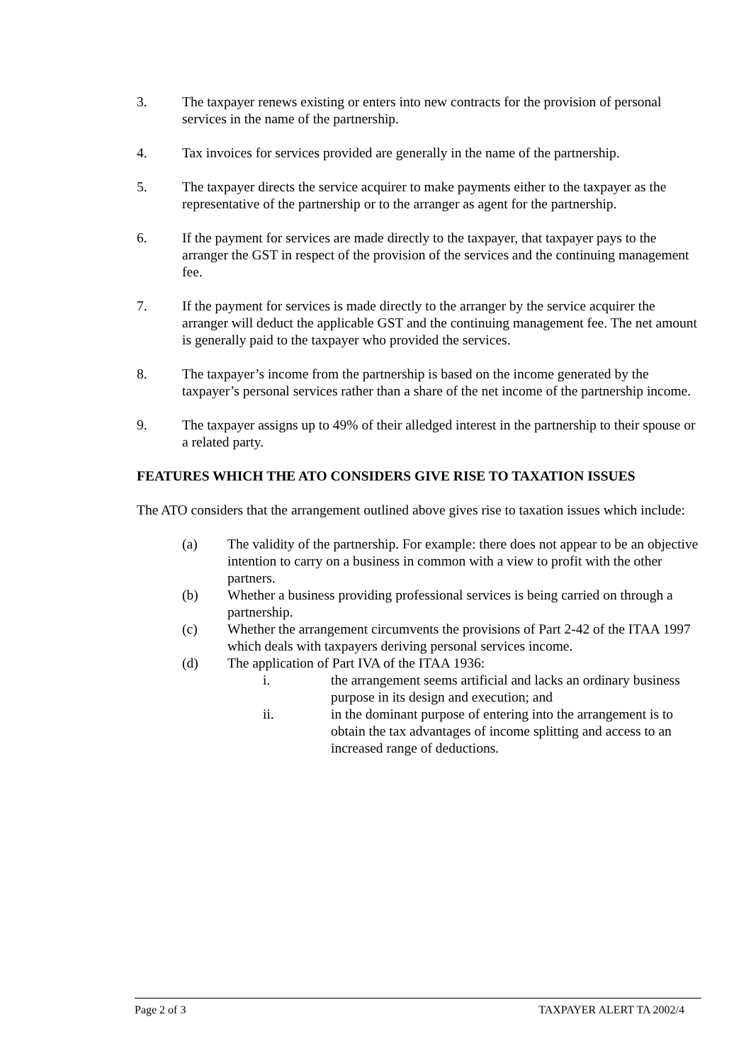3. The taxpayer renews existing or enters into new contracts for the provision of personal services in the name of the partnership.
4. Tax invoices for services provided are generally in the name of the partnership.
5. The taxpayer directs the service acquirer to make payments either to the taxpayer as the representative of the partnership or to the arranger as agent for the partnership.
6. If the payment for services are made directly to the taxpayer, that taxpayer pays to the arranger the GST in respect of the provision of the services and the continuing management fee.
7. If the payment for services is made directly to the arranger by the service acquirer the arranger will deduct the applicable GST and the continuing management fee. The net amount is generally paid to the taxpayer who provided the services.
8. The taxpayer’s income from the partnership is based on the income generated by the taxpayer’s personal services rather than a share of the net income of the partnership income.
9. The taxpayer assigns up to 49% of their alledged interest in the partnership to their spouse or a related party.
FEATURES WHICH THE ATO CONSIDERS GIVE RISE TO TAXATION ISSUES
The ATO considers that the arrangement outlined above gives rise to taxation issues which include:
(a) The validity of the partnership. For example: there does not appear to be an objective intention to carry on a business in common with a view to profit with the other partners.
(b) Whether a business providing professional services is being carried on through a partnership.
(c) Whether the arrangement circumvents the provisions of Part 2-42 of the ITAA 1997 which deals with taxpayers deriving personal services income.
(d) The application of Part IVA of the ITAA 1936:
i. the arrangement seems artificial and lacks an ordinary business purpose in its design and execution; and
ii. in the dominant purpose of entering into the arrangement is to obtain the tax advantages of income splitting and access to an increased range of deductions.
Page 2 of 3 TAXPAYER ALERT TA 2002/4